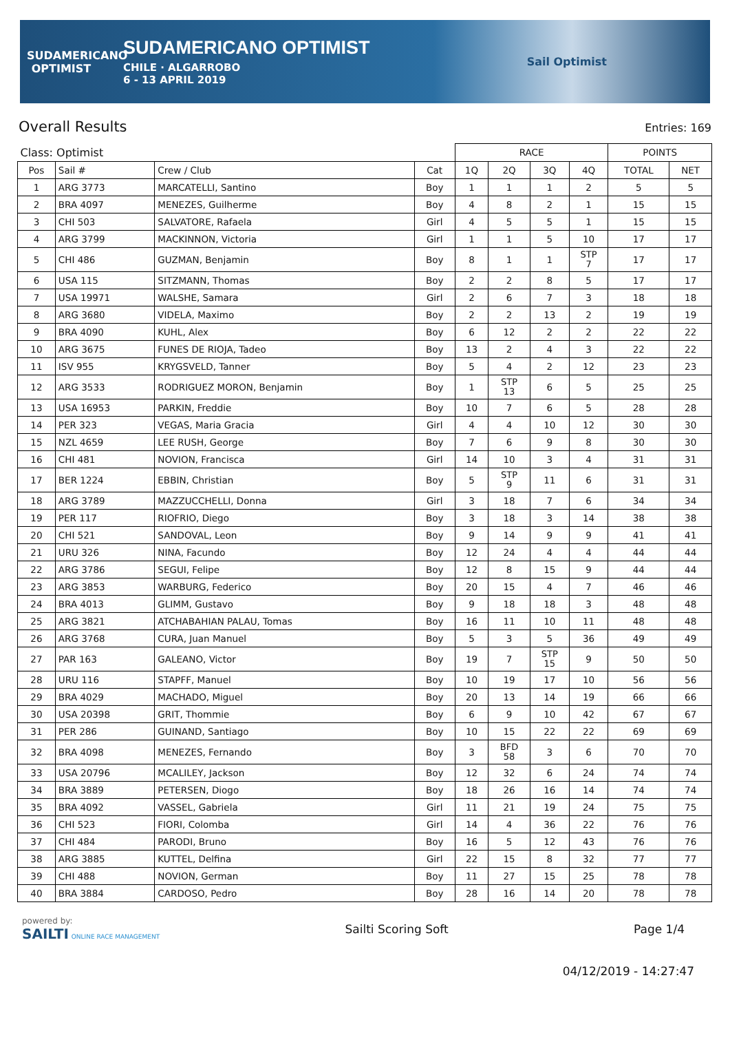SUDAMERICANO
OPTIMIST
SUDAMERICANO OPTIMIST
CHILE · ALGARROBO
6 - 13 APRIL 2019
Sail Optimist
Overall Results Entries: 169
| Class: Optimist | | | | RACE | | | | POINTS | |
| Pos | Sail # | Crew / Club | Cat | 1Q | 2Q | 3Q | 4Q | TOTAL | NET |
| 1 | ARG 3773 | MARCATELLI, Santino | Boy | 1 | 1 | 1 | 2 | 5 | 5 |
| 2 | BRA 4097 | MENEZES, Guilherme | Boy | 4 | 8 | 2 | 1 | 15 | 15 |
| 3 | CHI 503 | SALVATORE, Rafaela | Girl | 4 | 5 | 5 | 1 | 15 | 15 |
| 4 | ARG 3799 | MACKINNON, Victoria | Girl | 1 | 1 | 5 | 10 | 17 | 17 |
| 5 | CHI 486 | GUZMAN, Benjamin | Boy | 8 | 1 | 1 | STP 7 | 17 | 17 |
| 6 | USA 115 | SITZMANN, Thomas | Boy | 2 | 2 | 8 | 5 | 17 | 17 |
| 7 | USA 19971 | WALSHE, Samara | Girl | 2 | 6 | 7 | 3 | 18 | 18 |
| 8 | ARG 3680 | VIDELA, Maximo | Boy | 2 | 2 | 13 | 2 | 19 | 19 |
| 9 | BRA 4090 | KUHL, Alex | Boy | 6 | 12 | 2 | 2 | 22 | 22 |
| 10 | ARG 3675 | FUNES DE RIOJA, Tadeo | Boy | 13 | 2 | 4 | 3 | 22 | 22 |
| 11 | ISV 955 | KRYGSVELD, Tanner | Boy | 5 | 4 | 2 | 12 | 23 | 23 |
| 12 | ARG 3533 | RODRIGUEZ MORON, Benjamin | Boy | 1 | STP 13 | 6 | 5 | 25 | 25 |
| 13 | USA 16953 | PARKIN, Freddie | Boy | 10 | 7 | 6 | 5 | 28 | 28 |
| 14 | PER 323 | VEGAS, Maria Gracia | Girl | 4 | 4 | 10 | 12 | 30 | 30 |
| 15 | NZL 4659 | LEE RUSH, George | Boy | 7 | 6 | 9 | 8 | 30 | 30 |
| 16 | CHI 481 | NOVION, Francisca | Girl | 14 | 10 | 3 | 4 | 31 | 31 |
| 17 | BER 1224 | EBBIN, Christian | Boy | 5 | STP 9 | 11 | 6 | 31 | 31 |
| 18 | ARG 3789 | MAZZUCCHELLI, Donna | Girl | 3 | 18 | 7 | 6 | 34 | 34 |
| 19 | PER 117 | RIOFRIO, Diego | Boy | 3 | 18 | 3 | 14 | 38 | 38 |
| 20 | CHI 521 | SANDOVAL, Leon | Boy | 9 | 14 | 9 | 9 | 41 | 41 |
| 21 | URU 326 | NINA, Facundo | Boy | 12 | 24 | 4 | 4 | 44 | 44 |
| 22 | ARG 3786 | SEGUI, Felipe | Boy | 12 | 8 | 15 | 9 | 44 | 44 |
| 23 | ARG 3853 | WARBURG, Federico | Boy | 20 | 15 | 4 | 7 | 46 | 46 |
| 24 | BRA 4013 | GLIMM, Gustavo | Boy | 9 | 18 | 18 | 3 | 48 | 48 |
| 25 | ARG 3821 | ATCHABAHIAN PALAU, Tomas | Boy | 16 | 11 | 10 | 11 | 48 | 48 |
| 26 | ARG 3768 | CURA, Juan Manuel | Boy | 5 | 3 | 5 | 36 | 49 | 49 |
| 27 | PAR 163 | GALEANO, Victor | Boy | 19 | 7 | STP 15 | 9 | 50 | 50 |
| 28 | URU 116 | STAPFF, Manuel | Boy | 10 | 19 | 17 | 10 | 56 | 56 |
| 29 | BRA 4029 | MACHADO, Miguel | Boy | 20 | 13 | 14 | 19 | 66 | 66 |
| 30 | USA 20398 | GRIT, Thommie | Boy | 6 | 9 | 10 | 42 | 67 | 67 |
| 31 | PER 286 | GUINAND, Santiago | Boy | 10 | 15 | 22 | 22 | 69 | 69 |
| 32 | BRA 4098 | MENEZES, Fernando | Boy | 3 | BFD 58 | 3 | 6 | 70 | 70 |
| 33 | USA 20796 | MCALILEY, Jackson | Boy | 12 | 32 | 6 | 24 | 74 | 74 |
| 34 | BRA 3889 | PETERSEN, Diogo | Boy | 18 | 26 | 16 | 14 | 74 | 74 |
| 35 | BRA 4092 | VASSEL, Gabriela | Girl | 11 | 21 | 19 | 24 | 75 | 75 |
| 36 | CHI 523 | FIORI, Colomba | Girl | 14 | 4 | 36 | 22 | 76 | 76 |
| 37 | CHI 484 | PARODI, Bruno | Boy | 16 | 5 | 12 | 43 | 76 | 76 |
| 38 | ARG 3885 | KUTTEL, Delfina | Girl | 22 | 15 | 8 | 32 | 77 | 77 |
| 39 | CHI 488 | NOVION, German | Boy | 11 | 27 | 15 | 25 | 78 | 78 |
| 40 | BRA 3884 | CARDOSO, Pedro | Boy | 28 | 16 | 14 | 20 | 78 | 78 |
powered by:
SAILTI ONLINE RACE MANAGEMENT
Sailti Scoring Soft Page 1/4
04/12/2019 - 14:27:47